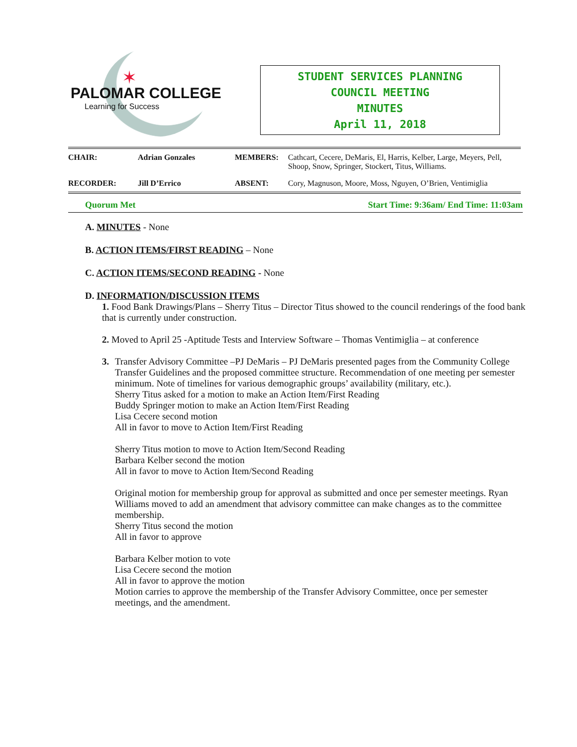✶
PALOMAR COLLEGE
Learning for Success
STUDENT SERVICES PLANNING
COUNCIL MEETING
MINUTES
April 11, 2018
| CHAIR: | Adrian Gonzales | MEMBERS: | Cathcart, Cecere, DeMaris, El, Harris, Kelber, Large, Meyers, Pell, Shoop, Snow, Springer, Stockert, Titus, Williams. |
| RECORDER: | Jill D’Errico | ABSENT: | Cory, Magnuson, Moore, Moss, Nguyen, O’Brien, Ventimiglia |
Quorum Met Start Time: 9:36am/ End Time: 11:03am
A. MINUTES - None
B. ACTION ITEMS/FIRST READING – None
C. ACTION ITEMS/SECOND READING - None
D. INFORMATION/DISCUSSION ITEMS
1. Food Bank Drawings/Plans – Sherry Titus – Director Titus showed to the council renderings of the food bank that is currently under construction.
2. Moved to April 25 -Aptitude Tests and Interview Software – Thomas Ventimiglia – at conference
3. Transfer Advisory Committee –PJ DeMaris – PJ DeMaris presented pages from the Community College Transfer Guidelines and the proposed committee structure. Recommendation of one meeting per semester minimum. Note of timelines for various demographic groups’ availability (military, etc.).
Sherry Titus asked for a motion to make an Action Item/First Reading
Buddy Springer motion to make an Action Item/First Reading
Lisa Cecere second motion
All in favor to move to Action Item/First Reading
Sherry Titus motion to move to Action Item/Second Reading
Barbara Kelber second the motion
All in favor to move to Action Item/Second Reading
Original motion for membership group for approval as submitted and once per semester meetings. Ryan Williams moved to add an amendment that advisory committee can make changes as to the committee membership.
Sherry Titus second the motion
All in favor to approve
Barbara Kelber motion to vote
Lisa Cecere second the motion
All in favor to approve the motion
Motion carries to approve the membership of the Transfer Advisory Committee, once per semester meetings, and the amendment.